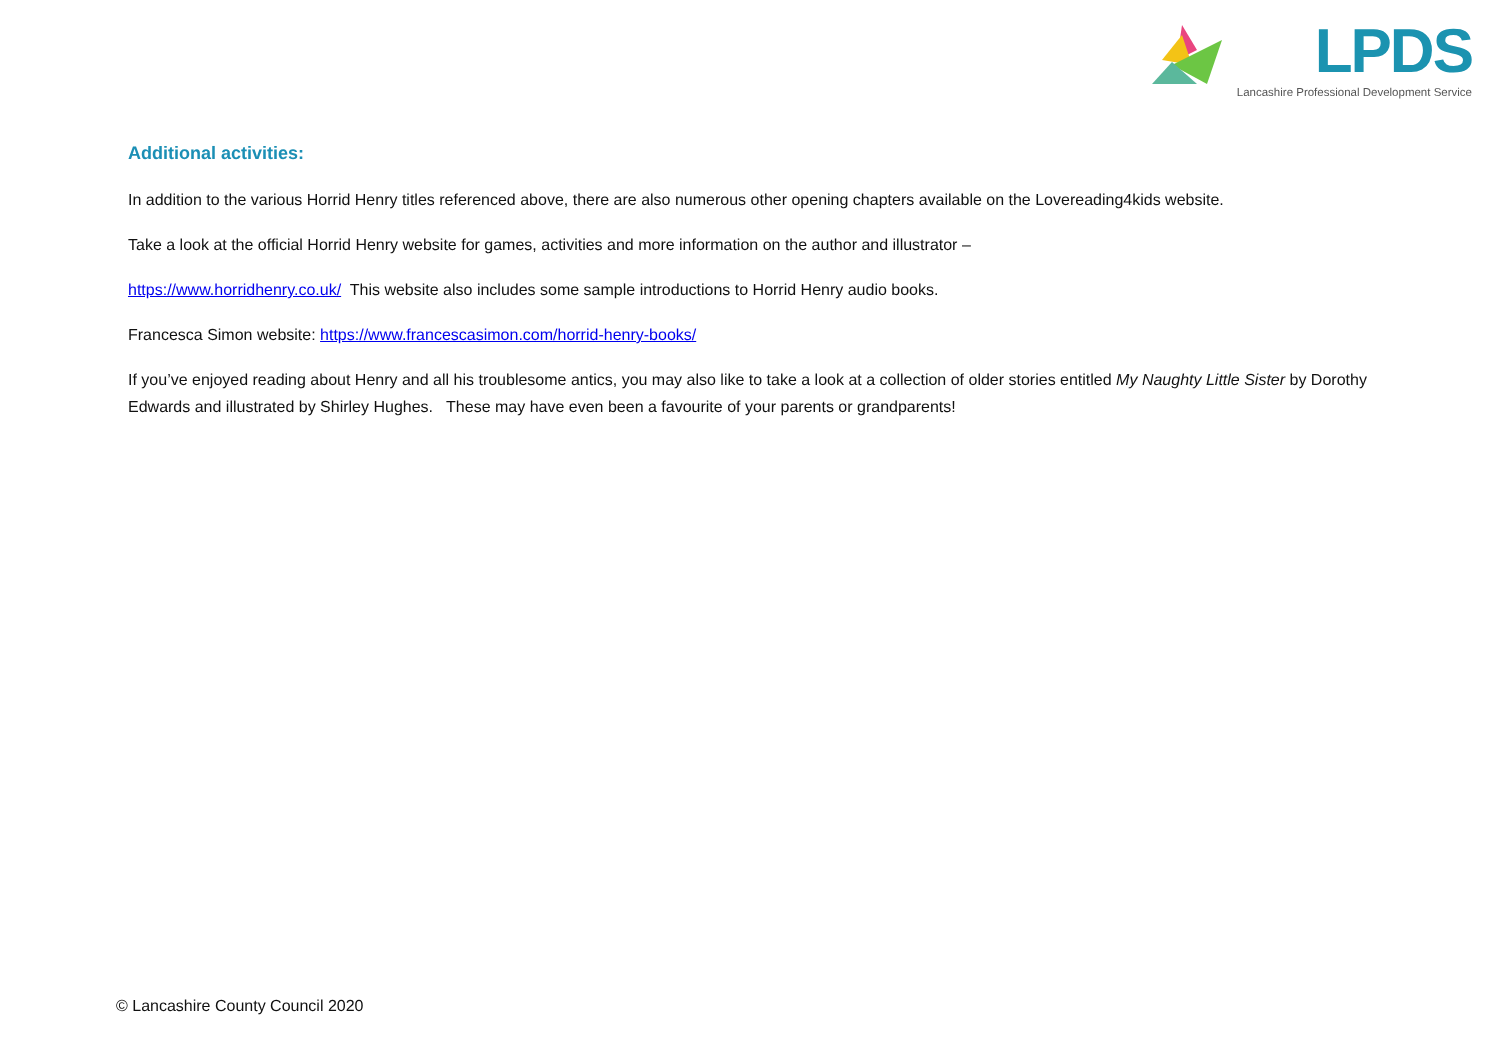LPDS
Lancashire Professional Development Service
Additional activities:
In addition to the various Horrid Henry titles referenced above, there are also numerous other opening chapters available on the Lovereading4kids website.
Take a look at the official Horrid Henry website for games, activities and more information on the author and illustrator –
https://www.horridhenry.co.uk/ This website also includes some sample introductions to Horrid Henry audio books.
Francesca Simon website: https://www.francescasimon.com/horrid-henry-books/
If you’ve enjoyed reading about Henry and all his troublesome antics, you may also like to take a look at a collection of older stories entitled My Naughty Little Sister by Dorothy Edwards and illustrated by Shirley Hughes. These may have even been a favourite of your parents or grandparents!
© Lancashire County Council 2020